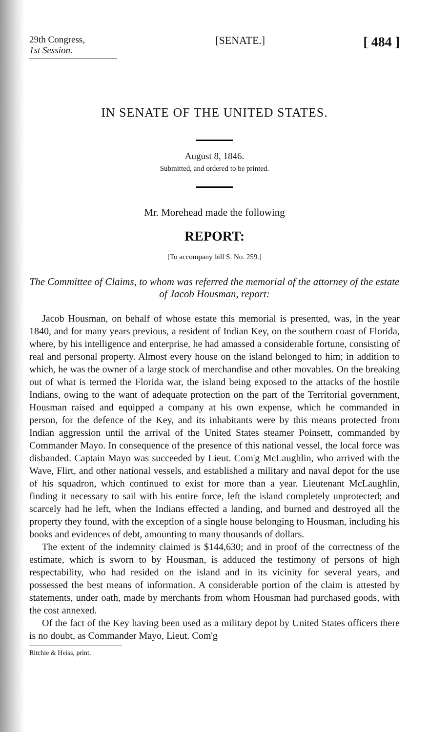29th Congress,
1st Session.
[SENATE.]
[ 484 ]
IN SENATE OF THE UNITED STATES.
August 8, 1846.
Submitted, and ordered to be printed.
Mr. Morehead made the following
REPORT:
[To accompany bill S. No. 259.]
The Committee of Claims, to whom was referred the memorial of the attorney of the estate of Jacob Housman, report:
Jacob Housman, on behalf of whose estate this memorial is presented, was, in the year 1840, and for many years previous, a resident of Indian Key, on the southern coast of Florida, where, by his intelligence and enterprise, he had amassed a considerable fortune, consisting of real and personal property. Almost every house on the island belonged to him; in addition to which, he was the owner of a large stock of merchandise and other movables. On the breaking out of what is termed the Florida war, the island being exposed to the attacks of the hostile Indians, owing to the want of adequate protection on the part of the Territorial government, Housman raised and equipped a company at his own expense, which he commanded in person, for the defence of the Key, and its inhabitants were by this means protected from Indian aggression until the arrival of the United States steamer Poinsett, commanded by Commander Mayo. In consequence of the presence of this national vessel, the local force was disbanded. Captain Mayo was succeeded by Lieut. Com'g McLaughlin, who arrived with the Wave, Flirt, and other national vessels, and established a military and naval depot for the use of his squadron, which continued to exist for more than a year. Lieutenant McLaughlin, finding it necessary to sail with his entire force, left the island completely unprotected; and scarcely had he left, when the Indians effected a landing, and burned and destroyed all the property they found, with the exception of a single house belonging to Housman, including his books and evidences of debt, amounting to many thousands of dollars.
The extent of the indemnity claimed is $144,630; and in proof of the correctness of the estimate, which is sworn to by Housman, is adduced the testimony of persons of high respectability, who had resided on the island and in its vicinity for several years, and possessed the best means of information. A considerable portion of the claim is attested by statements, under oath, made by merchants from whom Housman had purchased goods, with the cost annexed.
Of the fact of the Key having been used as a military depot by United States officers there is no doubt, as Commander Mayo, Lieut. Com'g
Ritchie & Heiss, print.